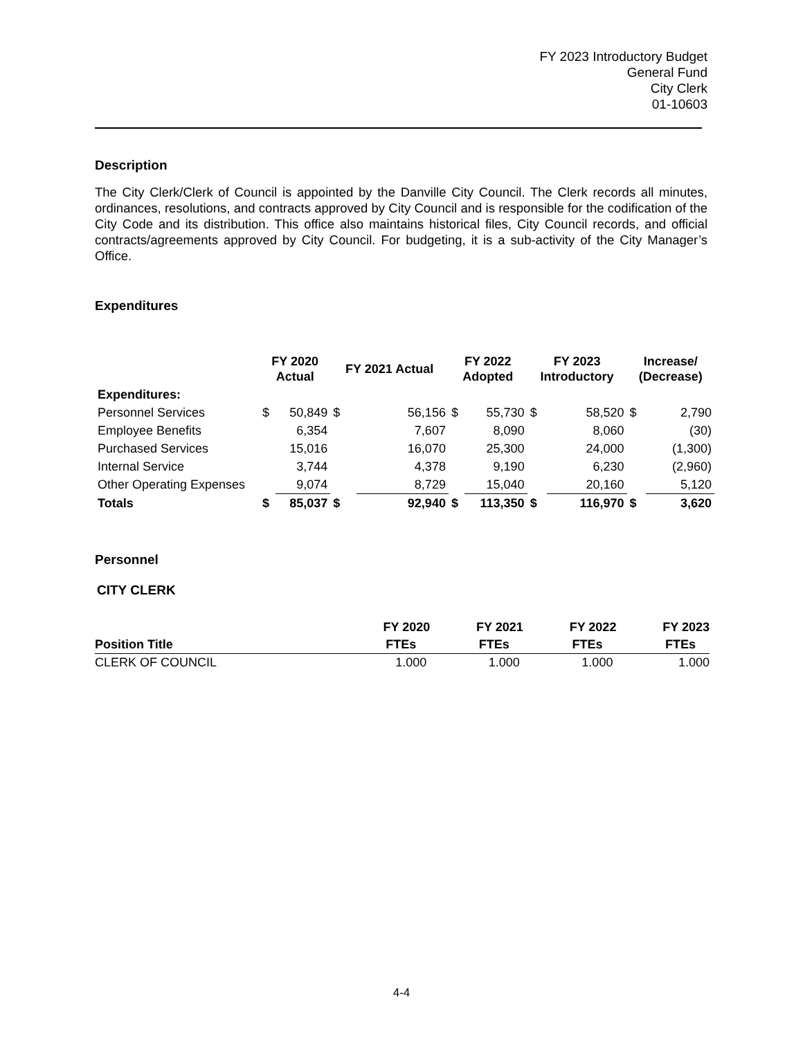FY 2023 Introductory Budget
General Fund
City Clerk
01-10603
Description
The City Clerk/Clerk of Council is appointed by the Danville City Council. The Clerk records all minutes, ordinances, resolutions, and contracts approved by City Council and is responsible for the codification of the City Code and its distribution. This office also maintains historical files, City Council records, and official contracts/agreements approved by City Council. For budgeting, it is a sub-activity of the City Manager’s Office.
Expenditures
| | FY 2020 Actual | | FY 2021 Actual | | FY 2022 Adopted | | FY 2023 Introductory | | Increase/ (Decrease) | |
| --- | --- | --- | --- | --- | --- | --- | --- | --- | --- | --- |
| Expenditures: | | | | | | | | | | |
| Personnel Services | $ | 50,849 | $ | 56,156 | $ | 55,730 | $ | 58,520 | $ | 2,790 |
| Employee Benefits | | 6,354 | | 7,607 | | 8,090 | | 8,060 | | (30) |
| Purchased Services | | 15,016 | | 16,070 | | 25,300 | | 24,000 | | (1,300) |
| Internal Service | | 3,744 | | 4,378 | | 9,190 | | 6,230 | | (2,960) |
| Other Operating Expenses | | 9,074 | | 8,729 | | 15,040 | | 20,160 | | 5,120 |
| Totals | $ | 85,037 | $ | 92,940 | $ | 113,350 | $ | 116,970 | $ | 3,620 |
Personnel
CITY CLERK
| | FY 2020 | FY 2021 | FY 2022 | FY 2023 |
| --- | --- | --- | --- | --- |
| Position Title | FTEs | FTEs | FTEs | FTEs |
| CLERK OF COUNCIL | 1.000 | 1.000 | 1.000 | 1.000 |
4-4